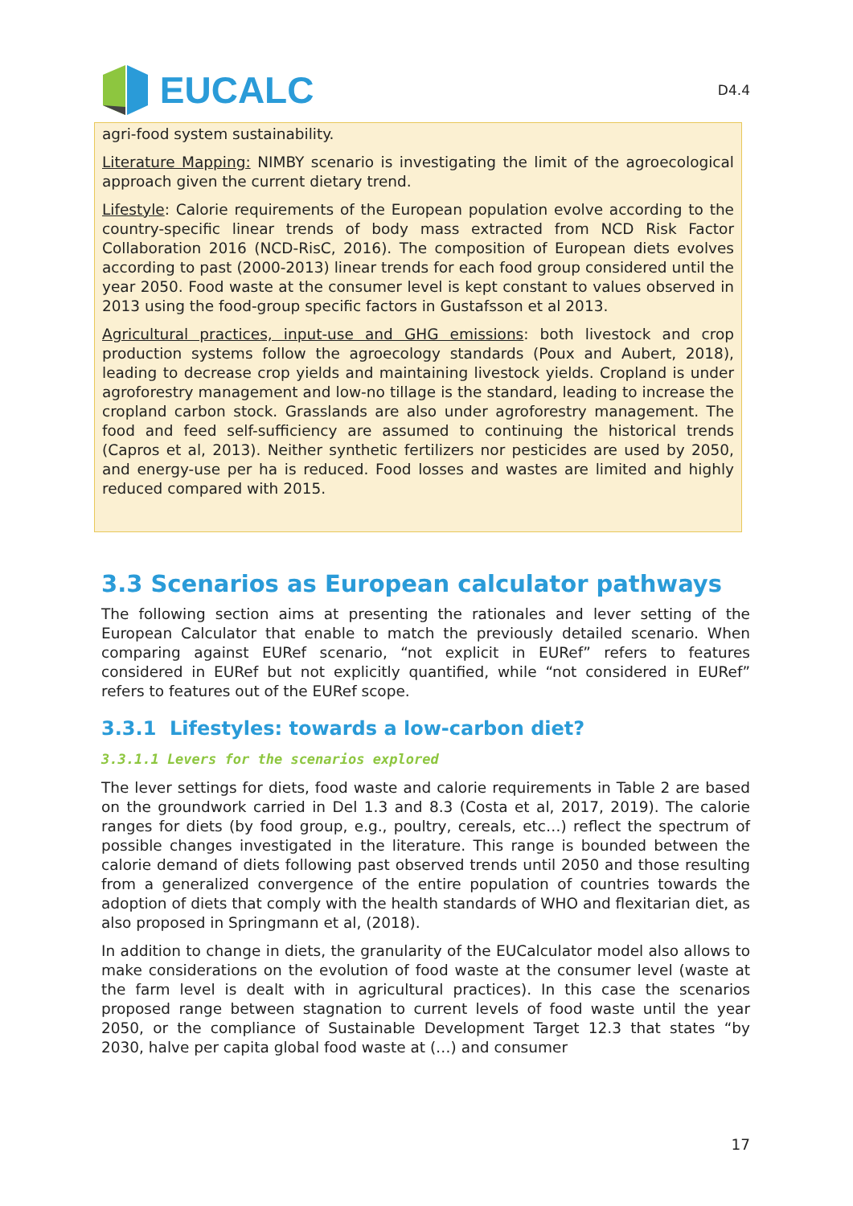EUCALC
D4.4
agri-food system sustainability.
Literature Mapping: NIMBY scenario is investigating the limit of the agroecological approach given the current dietary trend.
Lifestyle: Calorie requirements of the European population evolve according to the country-specific linear trends of body mass extracted from NCD Risk Factor Collaboration 2016 (NCD-RisC, 2016). The composition of European diets evolves according to past (2000-2013) linear trends for each food group considered until the year 2050. Food waste at the consumer level is kept constant to values observed in 2013 using the food-group specific factors in Gustafsson et al 2013.
Agricultural practices, input-use and GHG emissions: both livestock and crop production systems follow the agroecology standards (Poux and Aubert, 2018), leading to decrease crop yields and maintaining livestock yields. Cropland is under agroforestry management and low-no tillage is the standard, leading to increase the cropland carbon stock. Grasslands are also under agroforestry management. The food and feed self-sufficiency are assumed to continuing the historical trends (Capros et al, 2013). Neither synthetic fertilizers nor pesticides are used by 2050, and energy-use per ha is reduced. Food losses and wastes are limited and highly reduced compared with 2015.
3.3 Scenarios as European calculator pathways
The following section aims at presenting the rationales and lever setting of the European Calculator that enable to match the previously detailed scenario. When comparing against EURef scenario, “not explicit in EURef” refers to features considered in EURef but not explicitly quantified, while “not considered in EURef” refers to features out of the EURef scope.
3.3.1 Lifestyles: towards a low-carbon diet?
3.3.1.1 Levers for the scenarios explored
The lever settings for diets, food waste and calorie requirements in Table 2 are based on the groundwork carried in Del 1.3 and 8.3 (Costa et al, 2017, 2019). The calorie ranges for diets (by food group, e.g., poultry, cereals, etc…) reflect the spectrum of possible changes investigated in the literature. This range is bounded between the calorie demand of diets following past observed trends until 2050 and those resulting from a generalized convergence of the entire population of countries towards the adoption of diets that comply with the health standards of WHO and flexitarian diet, as also proposed in Springmann et al, (2018).
In addition to change in diets, the granularity of the EUCalculator model also allows to make considerations on the evolution of food waste at the consumer level (waste at the farm level is dealt with in agricultural practices). In this case the scenarios proposed range between stagnation to current levels of food waste until the year 2050, or the compliance of Sustainable Development Target 12.3 that states “by 2030, halve per capita global food waste at (…) and consumer
17